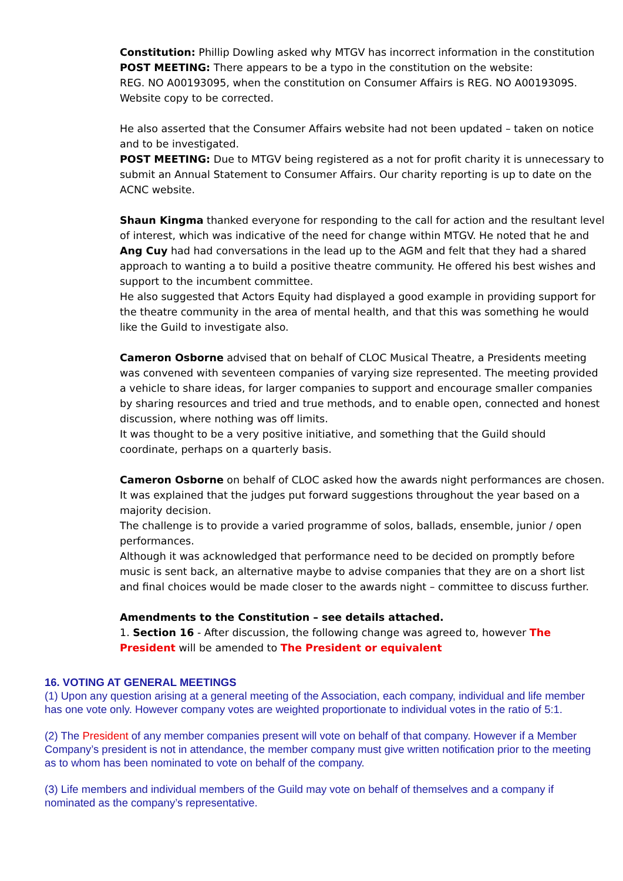Constitution: Phillip Dowling asked why MTGV has incorrect information in the constitution
POST MEETING: There appears to be a typo in the constitution on the website:
REG. NO A00193095, when the constitution on Consumer Affairs is REG. NO A0019309S.
Website copy to be corrected.
He also asserted that the Consumer Affairs website had not been updated – taken on notice and to be investigated.
POST MEETING: Due to MTGV being registered as a not for profit charity it is unnecessary to submit an Annual Statement to Consumer Affairs. Our charity reporting is up to date on the ACNC website.
Shaun Kingma thanked everyone for responding to the call for action and the resultant level of interest, which was indicative of the need for change within MTGV. He noted that he and Ang Cuy had had conversations in the lead up to the AGM and felt that they had a shared approach to wanting a to build a positive theatre community. He offered his best wishes and support to the incumbent committee.
He also suggested that Actors Equity had displayed a good example in providing support for the theatre community in the area of mental health, and that this was something he would like the Guild to investigate also.
Cameron Osborne advised that on behalf of CLOC Musical Theatre, a Presidents meeting was convened with seventeen companies of varying size represented. The meeting provided a vehicle to share ideas, for larger companies to support and encourage smaller companies by sharing resources and tried and true methods, and to enable open, connected and honest discussion, where nothing was off limits.
It was thought to be a very positive initiative, and something that the Guild should coordinate, perhaps on a quarterly basis.
Cameron Osborne on behalf of CLOC asked how the awards night performances are chosen.
It was explained that the judges put forward suggestions throughout the year based on a majority decision.
The challenge is to provide a varied programme of solos, ballads, ensemble, junior / open performances.
Although it was acknowledged that performance need to be decided on promptly before music is sent back, an alternative maybe to advise companies that they are on a short list and final choices would be made closer to the awards night – committee to discuss further.
Amendments to the Constitution – see details attached.
1. Section 16 - After discussion, the following change was agreed to, however The President will be amended to The President or equivalent
16. VOTING AT GENERAL MEETINGS
(1) Upon any question arising at a general meeting of the Association, each company, individual and life member has one vote only. However company votes are weighted proportionate to individual votes in the ratio of 5:1.
(2) The President of any member companies present will vote on behalf of that company. However if a Member Company’s president is not in attendance, the member company must give written notification prior to the meeting as to whom has been nominated to vote on behalf of the company.
(3) Life members and individual members of the Guild may vote on behalf of themselves and a company if nominated as the company’s representative.